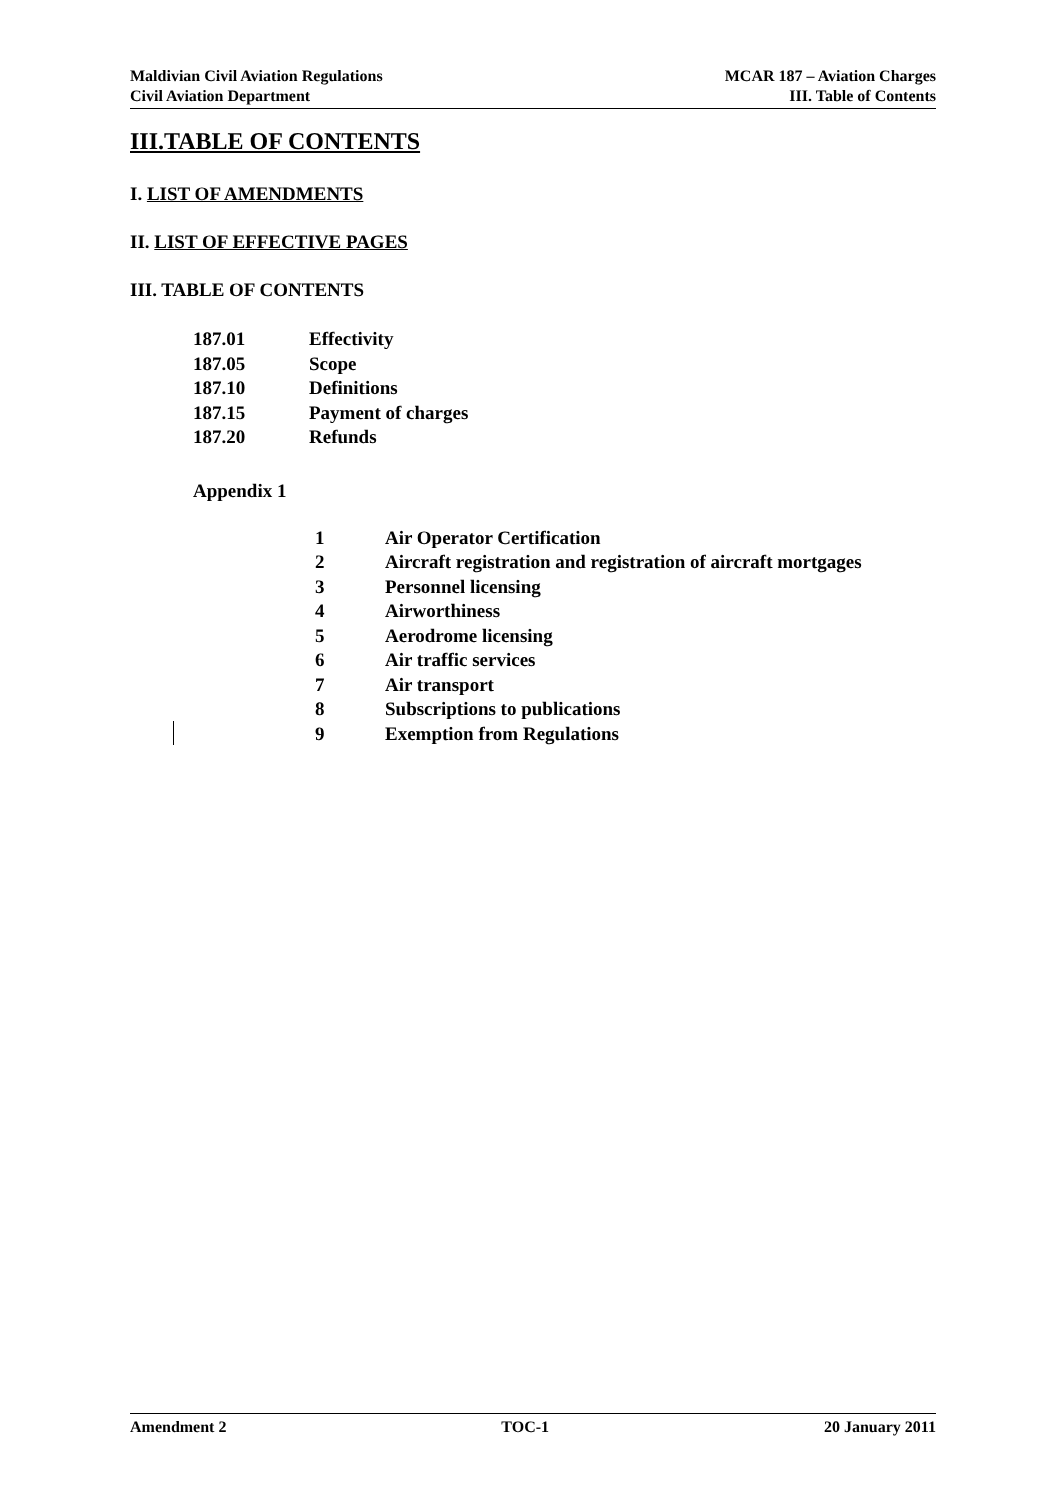Maldivian Civil Aviation Regulations
Civil Aviation Department
MCAR 187 – Aviation Charges
III. Table of Contents
III.TABLE OF CONTENTS
I. LIST OF AMENDMENTS
II. LIST OF EFFECTIVE PAGES
III. TABLE OF CONTENTS
| 187.01 | Effectivity |
| 187.05 | Scope |
| 187.10 | Definitions |
| 187.15 | Payment of charges |
| 187.20 | Refunds |
Appendix 1
| 1 | Air Operator Certification |
| 2 | Aircraft registration and registration of aircraft mortgages |
| 3 | Personnel licensing |
| 4 | Airworthiness |
| 5 | Aerodrome licensing |
| 6 | Air traffic services |
| 7 | Air transport |
| 8 | Subscriptions to publications |
| 9 | Exemption from Regulations |
Amendment 2 TOC-1 20 January 2011